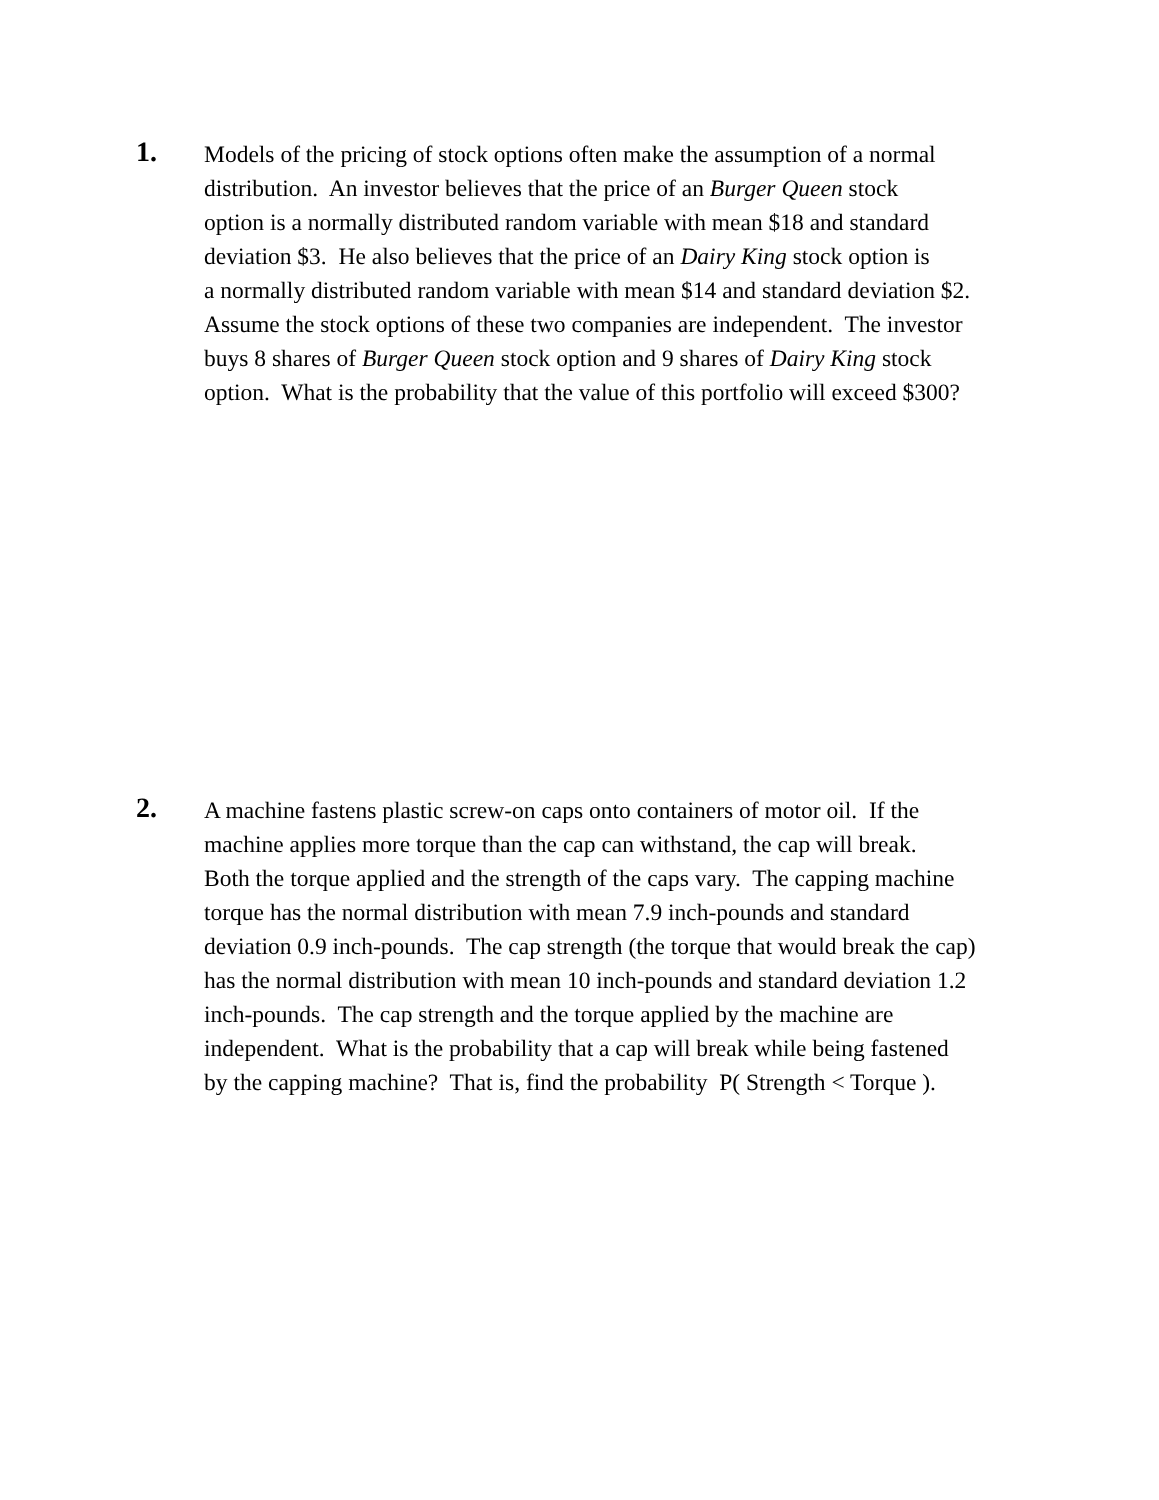1.
Models of the pricing of stock options often make the assumption of a normal
distribution. An investor believes that the price of an Burger Queen stock
option is a normally distributed random variable with mean $18 and standard
deviation $3. He also believes that the price of an Dairy King stock option is
a normally distributed random variable with mean $14 and standard deviation $2.
Assume the stock options of these two companies are independent. The investor
buys 8 shares of Burger Queen stock option and 9 shares of Dairy King stock
option. What is the probability that the value of this portfolio will exceed $300?
2.
A machine fastens plastic screw-on caps onto containers of motor oil. If the
machine applies more torque than the cap can withstand, the cap will break.
Both the torque applied and the strength of the caps vary. The capping machine
torque has the normal distribution with mean 7.9 inch-pounds and standard
deviation 0.9 inch-pounds. The cap strength (the torque that would break the cap)
has the normal distribution with mean 10 inch-pounds and standard deviation 1.2
inch-pounds. The cap strength and the torque applied by the machine are
independent. What is the probability that a cap will break while being fastened
by the capping machine? That is, find the probability P( Strength < Torque ).